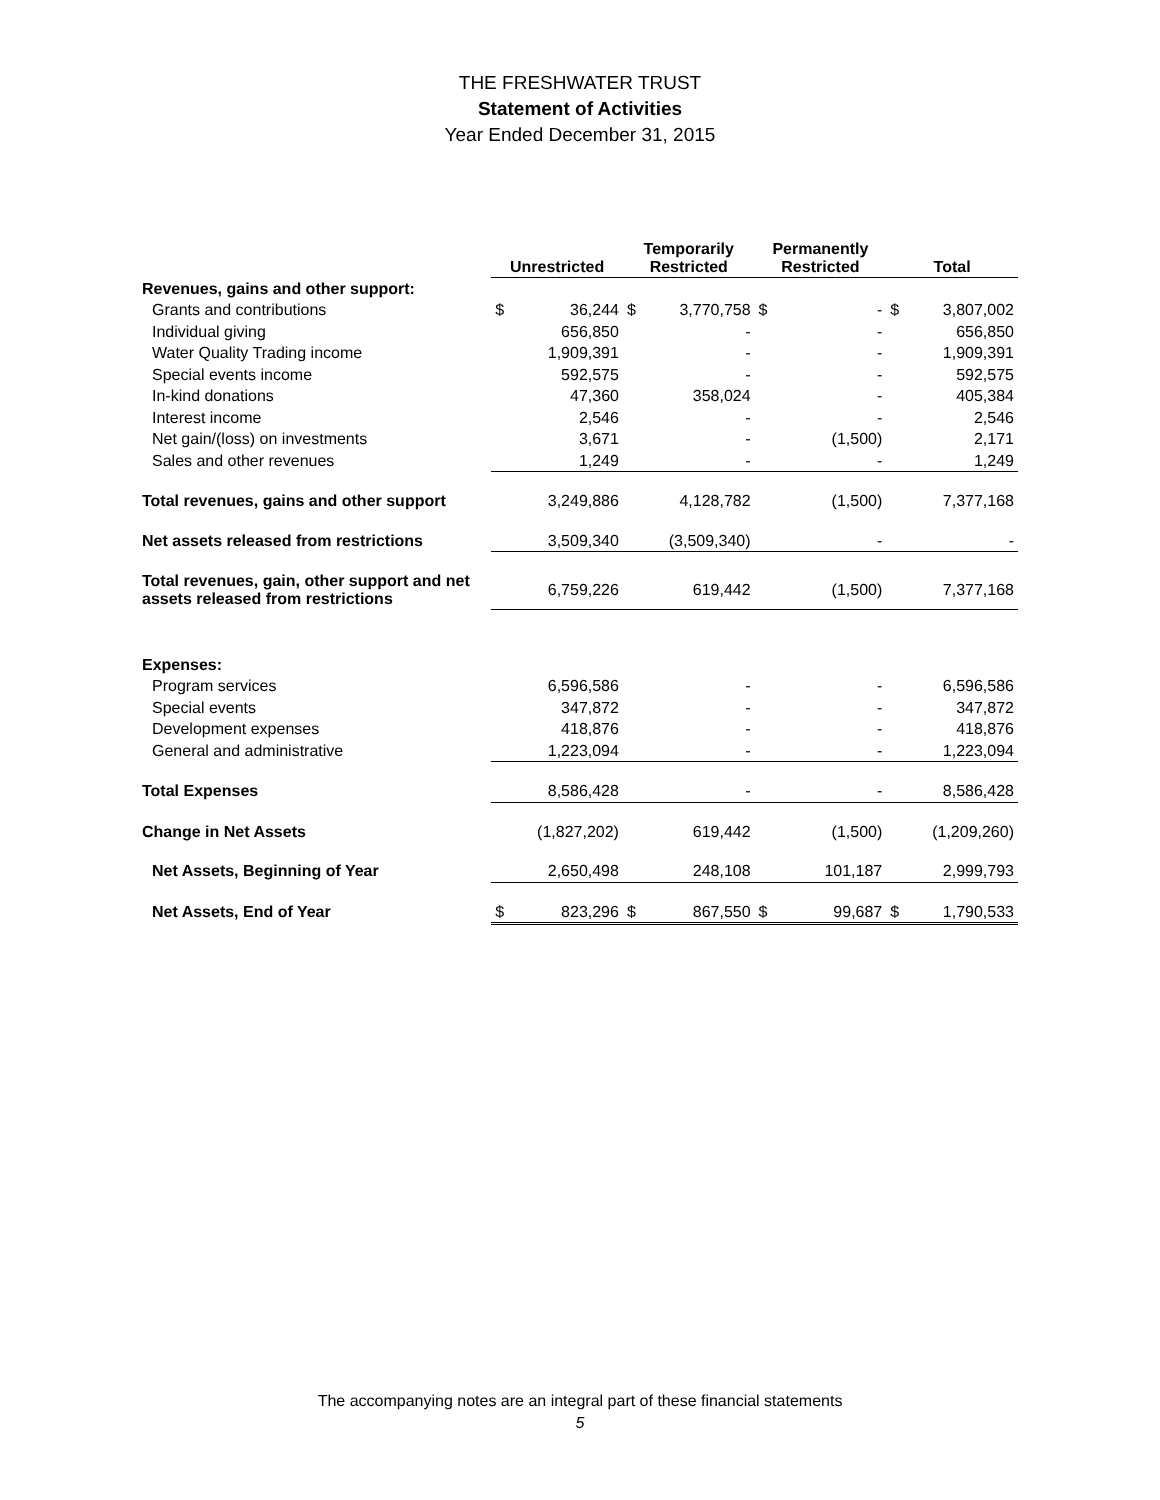THE FRESHWATER TRUST
Statement of Activities
Year Ended December 31, 2015
| | Unrestricted | | Temporarily Restricted | | Permanently Restricted | | Total | |
| --- | --- | --- | --- | --- | --- | --- | --- | --- |
| Revenues, gains and other support: | | | | | | | | |
| Grants and contributions | $ | 36,244 | $ | 3,770,758 | $ | - | $ | 3,807,002 |
| Individual giving | | 656,850 | | - | | - | | 656,850 |
| Water Quality Trading income | | 1,909,391 | | - | | - | | 1,909,391 |
| Special events income | | 592,575 | | - | | - | | 592,575 |
| In-kind donations | | 47,360 | | 358,024 | | - | | 405,384 |
| Interest income | | 2,546 | | - | | - | | 2,546 |
| Net gain/(loss) on investments | | 3,671 | | - | | (1,500) | | 2,171 |
| Sales and other revenues | | 1,249 | | - | | - | | 1,249 |
| Total revenues, gains and other support | | 3,249,886 | | 4,128,782 | | (1,500) | | 7,377,168 |
| Net assets released from restrictions | | 3,509,340 | | (3,509,340) | | - | | - |
| Total revenues, gain, other support and net assets released from restrictions | | 6,759,226 | | 619,442 | | (1,500) | | 7,377,168 |
| Expenses: | | | | | | | | |
| Program services | | 6,596,586 | | - | | - | | 6,596,586 |
| Special events | | 347,872 | | - | | - | | 347,872 |
| Development expenses | | 418,876 | | - | | - | | 418,876 |
| General and administrative | | 1,223,094 | | - | | - | | 1,223,094 |
| Total Expenses | | 8,586,428 | | - | | - | | 8,586,428 |
| Change in Net Assets | | (1,827,202) | | 619,442 | | (1,500) | | (1,209,260) |
| Net Assets, Beginning of Year | | 2,650,498 | | 248,108 | | 101,187 | | 2,999,793 |
| Net Assets, End of Year | $ | 823,296 | $ | 867,550 | $ | 99,687 | $ | 1,790,533 |
The accompanying notes are an integral part of these financial statements
5